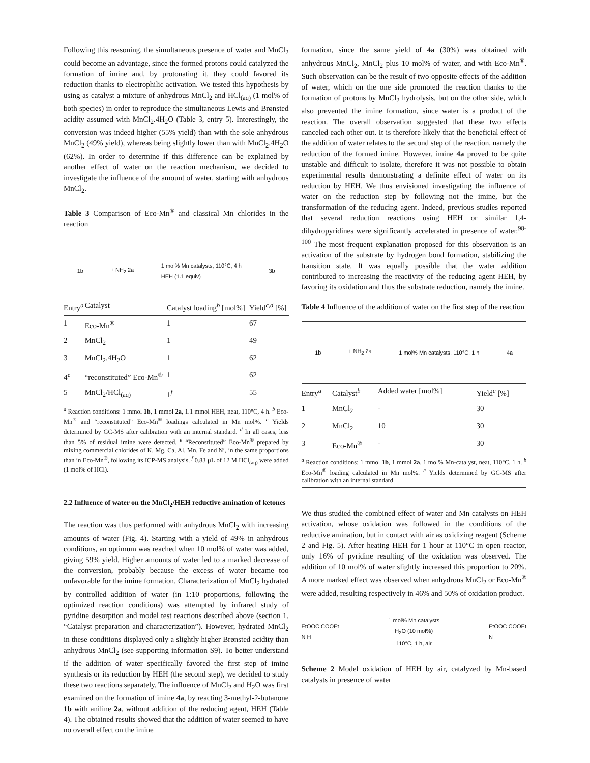Following this reasoning, the simultaneous presence of water and MnCl<sub>2</sub> could become an advantage, since the formed protons could catalyzed the formation of imine and, by protonating it, they could favored its reduction thanks to electrophilic activation. We tested this hypothesis by using as catalyst a mixture of anhydrous MnCl<sub>2</sub> and HCl<sub>(aq)</sub> (1 mol% of both species) in order to reproduce the simultaneous Lewis and Brønsted acidity assumed with MnCl<sub>2</sub>.4H<sub>2</sub>O (Table 3, entry 5). Interestingly, the conversion was indeed higher (55% yield) than with the sole anhydrous MnCl<sub>2</sub> (49% yield), whereas being slightly lower than with MnCl<sub>2</sub>.4H<sub>2</sub>O (62%). In order to determine if this difference can be explained by another effect of water on the reaction mechanism, we decided to investigate the influence of the amount of water, starting with anhydrous MnCl<sub>2</sub>.
Table 3 Comparison of Eco-Mn<sup>®</sup> and classical Mn chlorides in the reaction
1b + NH<sub>2</sub> 2a 1 mol% Mn catalysts, 110°C, 4 h
HEH (1.1 equiv) 3b
| Entry<sup>a</sup> | Catalyst | Catalyst loading<sup>b</sup> [mol%] | Yield<sup>c,d</sup> [%] |
| --- | --- | --- | --- |
| 1 | Eco-Mn<sup>®</sup> | 1 | 67 |
| 2 | MnCl<sub>2</sub> | 1 | 49 |
| 3 | MnCl<sub>2</sub>.4H<sub>2</sub>O | 1 | 62 |
| 4<sup>e</sup> | “reconstituted” Eco-Mn<sup>®</sup> | 1 | 62 |
| 5 | MnCl<sub>2</sub>/HCl<sub>(aq)</sub> | 1<sup>f</sup> | 55 |
<sup>a</sup> Reaction conditions: 1 mmol 1b, 1 mmol 2a, 1.1 mmol HEH, neat, 110°C, 4 h. <sup>b</sup> Eco-Mn<sup>®</sup> and “reconstituted” Eco-Mn<sup>®</sup> loadings calculated in Mn mol%. <sup>c</sup> Yields determined by GC-MS after calibration with an internal standard. <sup>d</sup> In all cases, less than 5% of residual imine were detected. <sup>e</sup> “Reconstituted” Eco-Mn<sup>®</sup> prepared by mixing commercial chlorides of K, Mg, Ca, Al, Mn, Fe and Ni, in the same proportions than in Eco-Mn<sup>®</sup>, following its ICP-MS analysis. <sup>f</sup> 0.83 µL of 12 M HCl<sub>(aq)</sub> were added (1 mol% of HCl).
2.2 Influence of water on the MnCl<sub>2</sub>/HEH reductive amination of ketones
The reaction was thus performed with anhydrous MnCl<sub>2</sub> with increasing amounts of water (Fig. 4). Starting with a yield of 49% in anhydrous conditions, an optimum was reached when 10 mol% of water was added, giving 59% yield. Higher amounts of water led to a marked decrease of the conversion, probably because the excess of water became too unfavorable for the imine formation. Characterization of MnCl<sub>2</sub> hydrated by controlled addition of water (in 1:10 proportions, following the optimized reaction conditions) was attempted by infrared study of pyridine desorption and model test reactions described above (section 1. “Catalyst preparation and characterization”). However, hydrated MnCl<sub>2</sub> in these conditions displayed only a slightly higher Brønsted acidity than anhydrous MnCl<sub>2</sub> (see supporting information S9). To better understand if the addition of water specifically favored the first step of imine synthesis or its reduction by HEH (the second step), we decided to study these two reactions separately. The influence of MnCl<sub>2</sub> and H<sub>2</sub>O was first examined on the formation of imine 4a, by reacting 3-methyl-2-butanone 1b with aniline 2a, without addition of the reducing agent, HEH (Table 4). The obtained results showed that the addition of water seemed to have no overall effect on the imine
formation, since the same yield of 4a (30%) was obtained with anhydrous MnCl<sub>2</sub>, MnCl<sub>2</sub> plus 10 mol% of water, and with Eco-Mn<sup>®</sup>. Such observation can be the result of two opposite effects of the addition of water, which on the one side promoted the reaction thanks to the formation of protons by MnCl<sub>2</sub> hydrolysis, but on the other side, which also prevented the imine formation, since water is a product of the reaction. The overall observation suggested that these two effects canceled each other out. It is therefore likely that the beneficial effect of the addition of water relates to the second step of the reaction, namely the reduction of the formed imine. However, imine 4a proved to be quite unstable and difficult to isolate, therefore it was not possible to obtain experimental results demonstrating a definite effect of water on its reduction by HEH. We thus envisioned investigating the influence of water on the reduction step by following not the imine, but the transformation of the reducing agent. Indeed, previous studies reported that several reduction reactions using HEH or similar 1,4-dihydropyridines were significantly accelerated in presence of water.<sup>98-100</sup> The most frequent explanation proposed for this observation is an activation of the substrate by hydrogen bond formation, stabilizing the transition state. It was equally possible that the water addition contributed to increasing the reactivity of the reducing agent HEH, by favoring its oxidation and thus the substrate reduction, namely the imine.
Table 4 Influence of the addition of water on the first step of the reaction
1b + NH<sub>2</sub> 2a 1 mol% Mn catalysts, 110°C, 1 h 4a
| Entry<sup>a</sup> | Catalyst<sup>b</sup> | Added water [mol%] | Yield<sup>c</sup> [%] |
| --- | --- | --- | --- |
| 1 | MnCl<sub>2</sub> | - | 30 |
| 2 | MnCl<sub>2</sub> | 10 | 30 |
| 3 | Eco-Mn<sup>®</sup> | - | 30 |
<sup>a</sup> Reaction conditions: 1 mmol 1b, 1 mmol 2a, 1 mol% Mn-catalyst, neat, 110°C, 1 h. <sup>b</sup> Eco-Mn<sup>®</sup> loading calculated in Mn mol%. <sup>c</sup> Yields determined by GC-MS after calibration with an internal standard.
We thus studied the combined effect of water and Mn catalysts on HEH activation, whose oxidation was followed in the conditions of the reductive amination, but in contact with air as oxidizing reagent (Scheme 2 and Fig. 5). After heating HEH for 1 hour at 110°C in open reactor, only 16% of pyridine resulting of the oxidation was observed. The addition of 10 mol% of water slightly increased this proportion to 20%. A more marked effect was observed when anhydrous MnCl<sub>2</sub> or Eco-Mn<sup>®</sup> were added, resulting respectively in 46% and 50% of oxidation product.
EtOOC COOEt
N H 1 mol% Mn catalysts
H<sub>2</sub>O (10 mol%)
110°C, 1 h, air EtOOC COOEt
N
Scheme 2 Model oxidation of HEH by air, catalyzed by Mn-based catalysts in presence of water